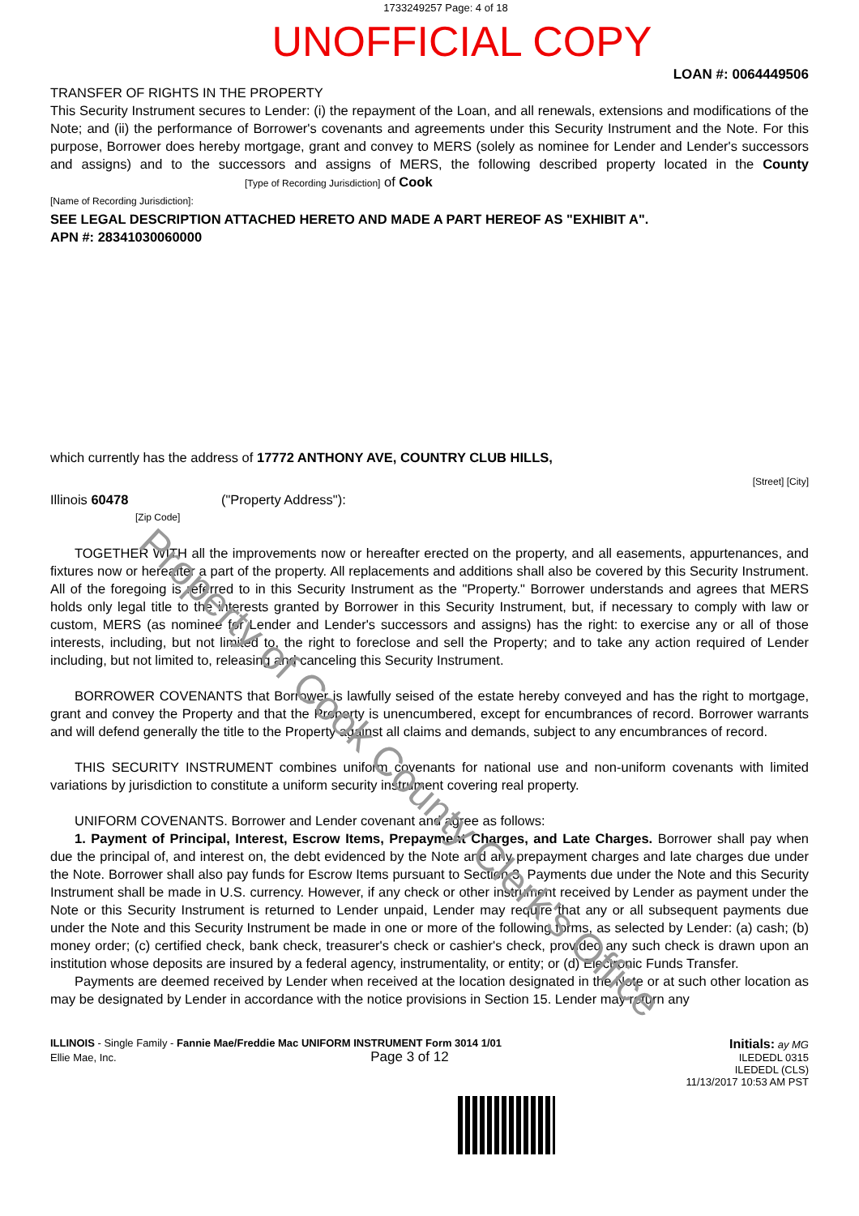1733249257 Page: 4 of 18
UNOFFICIAL COPY
LOAN #: 0064449506
TRANSFER OF RIGHTS IN THE PROPERTY
This Security Instrument secures to Lender: (i) the repayment of the Loan, and all renewals, extensions and modifications of the Note; and (ii) the performance of Borrower's covenants and agreements under this Security Instrument and the Note. For this purpose, Borrower does hereby mortgage, grant and convey to MERS (solely as nominee for Lender and Lender's successors and assigns) and to the successors and assigns of MERS, the following described property located in the County [Type of Recording Jurisdiction] of Cook
[Name of Recording Jurisdiction]:
SEE LEGAL DESCRIPTION ATTACHED HERETO AND MADE A PART HEREOF AS "EXHIBIT A".
APN #: 28341030060000
which currently has the address of 17772 ANTHONY AVE, COUNTRY CLUB HILLS,
[Street] [City]
Illinois 60478 ("Property Address"):
[Zip Code]
TOGETHER WITH all the improvements now or hereafter erected on the property, and all easements, appurtenances, and fixtures now or hereafter a part of the property. All replacements and additions shall also be covered by this Security Instrument. All of the foregoing is referred to in this Security Instrument as the "Property." Borrower understands and agrees that MERS holds only legal title to the interests granted by Borrower in this Security Instrument, but, if necessary to comply with law or custom, MERS (as nominee for Lender and Lender's successors and assigns) has the right: to exercise any or all of those interests, including, but not limited to, the right to foreclose and sell the Property; and to take any action required of Lender including, but not limited to, releasing and canceling this Security Instrument.
BORROWER COVENANTS that Borrower is lawfully seised of the estate hereby conveyed and has the right to mortgage, grant and convey the Property and that the Property is unencumbered, except for encumbrances of record. Borrower warrants and will defend generally the title to the Property against all claims and demands, subject to any encumbrances of record.
THIS SECURITY INSTRUMENT combines uniform covenants for national use and non-uniform covenants with limited variations by jurisdiction to constitute a uniform security instrument covering real property.
UNIFORM COVENANTS. Borrower and Lender covenant and agree as follows:
1. Payment of Principal, Interest, Escrow Items, Prepayment Charges, and Late Charges. Borrower shall pay when due the principal of, and interest on, the debt evidenced by the Note and any prepayment charges and late charges due under the Note. Borrower shall also pay funds for Escrow Items pursuant to Section 3. Payments due under the Note and this Security Instrument shall be made in U.S. currency. However, if any check or other instrument received by Lender as payment under the Note or this Security Instrument is returned to Lender unpaid, Lender may require that any or all subsequent payments due under the Note and this Security Instrument be made in one or more of the following forms, as selected by Lender: (a) cash; (b) money order; (c) certified check, bank check, treasurer's check or cashier's check, provided any such check is drawn upon an institution whose deposits are insured by a federal agency, instrumentality, or entity; or (d) Electronic Funds Transfer.
Payments are deemed received by Lender when received at the location designated in the Note or at such other location as may be designated by Lender in accordance with the notice provisions in Section 15. Lender may return any
ILLINOIS - Single Family - Fannie Mae/Freddie Mac UNIFORM INSTRUMENT Form 3014 1/01
Ellie Mae, Inc. Page 3 of 12
Initials: ay MG
ILEDEDL 0315
ILEDEDL (CLS)
11/13/2017 10:53 AM PST
Property of Cook County Clerk's Office